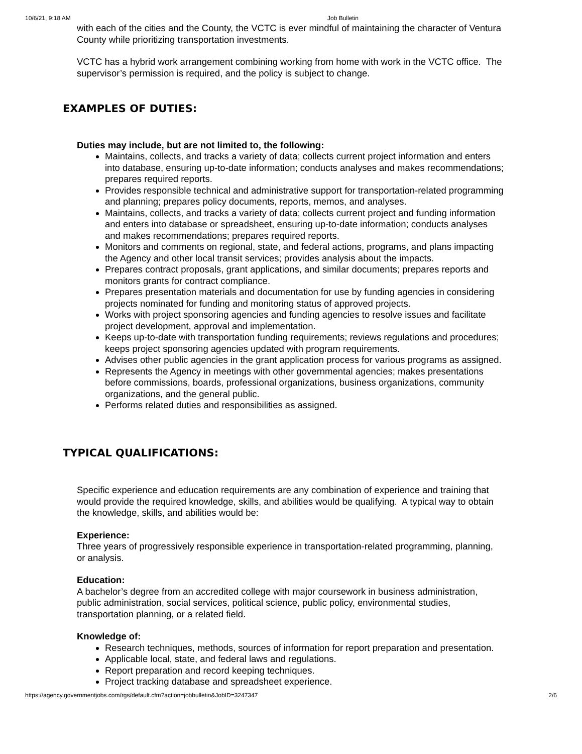10/6/21, 9:18 AM Job Bulletin
with each of the cities and the County, the VCTC is ever mindful of maintaining the character of Ventura County while prioritizing transportation investments.
VCTC has a hybrid work arrangement combining working from home with work in the VCTC office. The supervisor’s permission is required, and the policy is subject to change.
EXAMPLES OF DUTIES:
Duties may include, but are not limited to, the following:
Maintains, collects, and tracks a variety of data; collects current project information and enters into database, ensuring up-to-date information; conducts analyses and makes recommendations; prepares required reports.
Provides responsible technical and administrative support for transportation-related programming and planning; prepares policy documents, reports, memos, and analyses.
Maintains, collects, and tracks a variety of data; collects current project and funding information and enters into database or spreadsheet, ensuring up-to-date information; conducts analyses and makes recommendations; prepares required reports.
Monitors and comments on regional, state, and federal actions, programs, and plans impacting the Agency and other local transit services; provides analysis about the impacts.
Prepares contract proposals, grant applications, and similar documents; prepares reports and monitors grants for contract compliance.
Prepares presentation materials and documentation for use by funding agencies in considering projects nominated for funding and monitoring status of approved projects.
Works with project sponsoring agencies and funding agencies to resolve issues and facilitate project development, approval and implementation.
Keeps up-to-date with transportation funding requirements; reviews regulations and procedures; keeps project sponsoring agencies updated with program requirements.
Advises other public agencies in the grant application process for various programs as assigned.
Represents the Agency in meetings with other governmental agencies; makes presentations before commissions, boards, professional organizations, business organizations, community organizations, and the general public.
Performs related duties and responsibilities as assigned.
TYPICAL QUALIFICATIONS:
Specific experience and education requirements are any combination of experience and training that would provide the required knowledge, skills, and abilities would be qualifying. A typical way to obtain the knowledge, skills, and abilities would be:
Experience:
Three years of progressively responsible experience in transportation-related programming, planning, or analysis.
Education:
A bachelor’s degree from an accredited college with major coursework in business administration, public administration, social services, political science, public policy, environmental studies, transportation planning, or a related field.
Knowledge of:
Research techniques, methods, sources of information for report preparation and presentation.
Applicable local, state, and federal laws and regulations.
Report preparation and record keeping techniques.
Project tracking database and spreadsheet experience.
https://agency.governmentjobs.com/rgs/default.cfm?action=jobbulletin&JobID=3247347 2/6